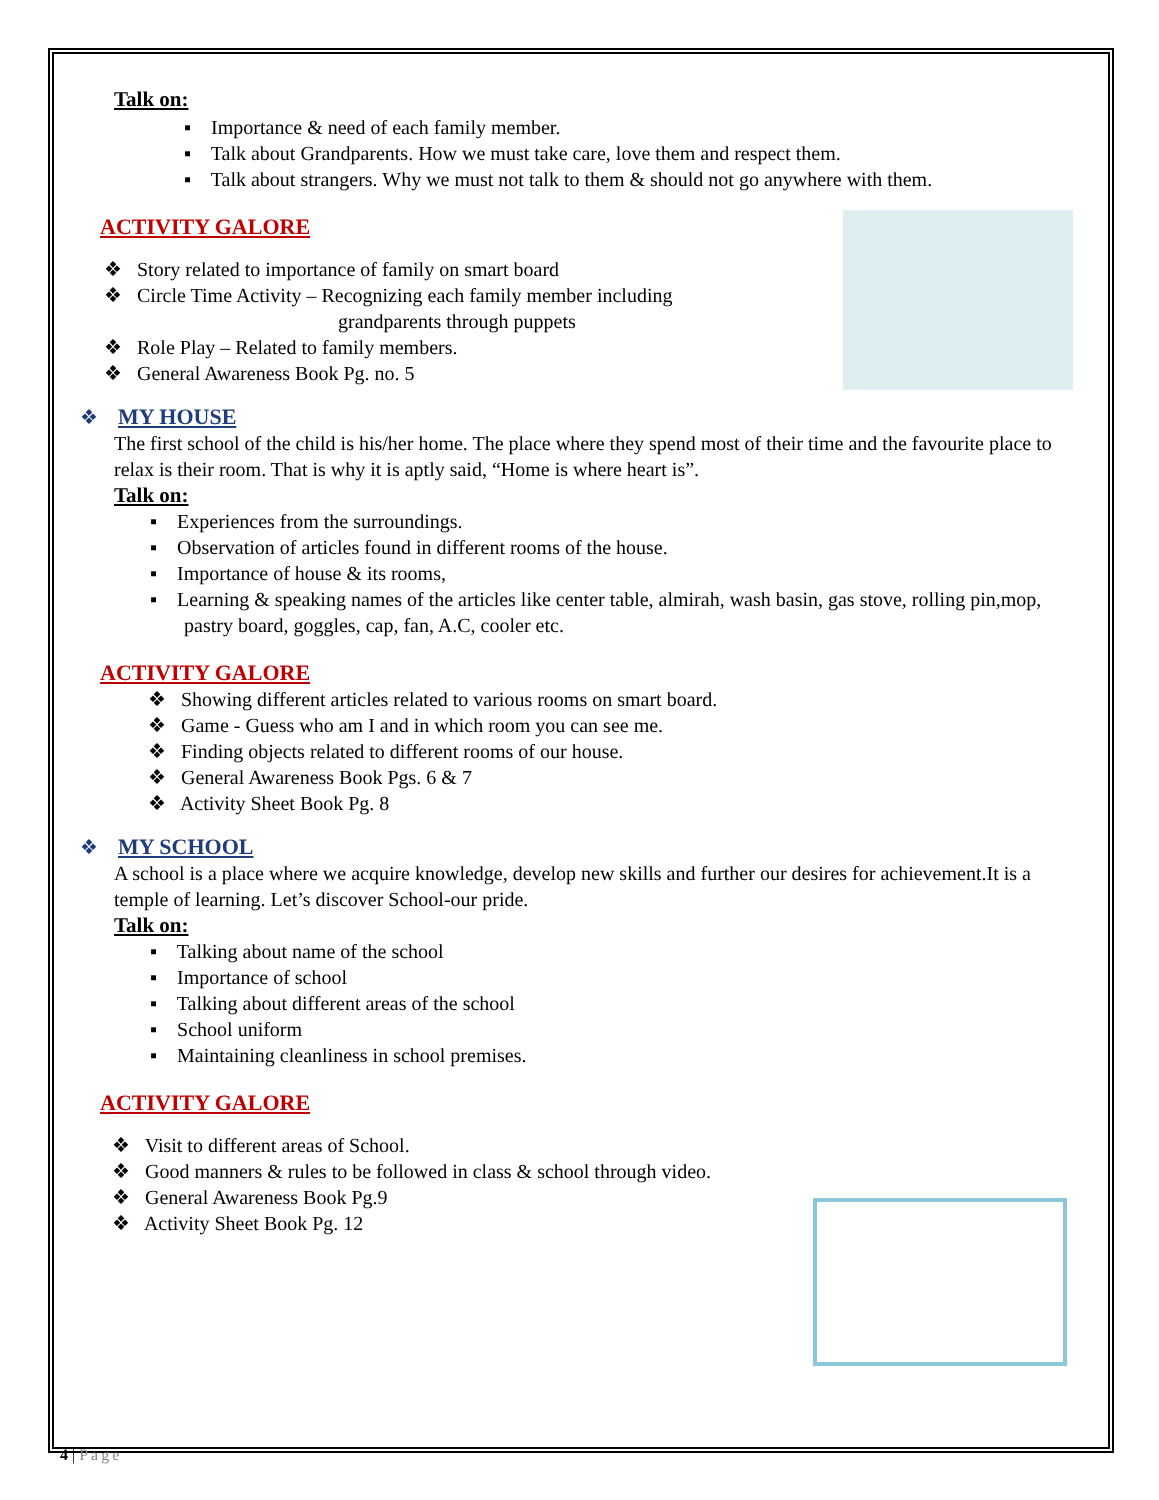Talk on:
▪ Importance & need of each family member.
▪ Talk about Grandparents. How we must take care, love them and respect them.
▪ Talk about strangers. Why we must not talk to them & should not go anywhere with them.
ACTIVITY GALORE
❖ Story related to importance of family on smart board
❖ Circle Time Activity – Recognizing each family member including
grandparents through puppets
❖ Role Play – Related to family members.
❖ General Awareness Book Pg. no. 5
❖ MY HOUSE
The first school of the child is his/her home. The place where they spend most of their time and the favourite place to relax is their room. That is why it is aptly said, “Home is where heart is”.
Talk on:
▪ Experiences from the surroundings.
▪ Observation of articles found in different rooms of the house.
▪ Importance of house & its rooms,
▪ Learning & speaking names of the articles like center table, almirah, wash basin, gas stove, rolling pin,mop, pastry board, goggles, cap, fan, A.C, cooler etc.
ACTIVITY GALORE
❖ Showing different articles related to various rooms on smart board.
❖ Game - Guess who am I and in which room you can see me.
❖ Finding objects related to different rooms of our house.
❖ General Awareness Book Pgs. 6 & 7
❖ Activity Sheet Book Pg. 8
❖ MY SCHOOL
A school is a place where we acquire knowledge, develop new skills and further our desires for achievement.It is a temple of learning. Let’s discover School-our pride.
Talk on:
▪ Talking about name of the school
▪ Importance of school
▪ Talking about different areas of the school
▪ School uniform
▪ Maintaining cleanliness in school premises.
ACTIVITY GALORE
❖ Visit to different areas of School.
❖ Good manners & rules to be followed in class & school through video.
❖ General Awareness Book Pg.9
❖ Activity Sheet Book Pg. 12
4 | Page